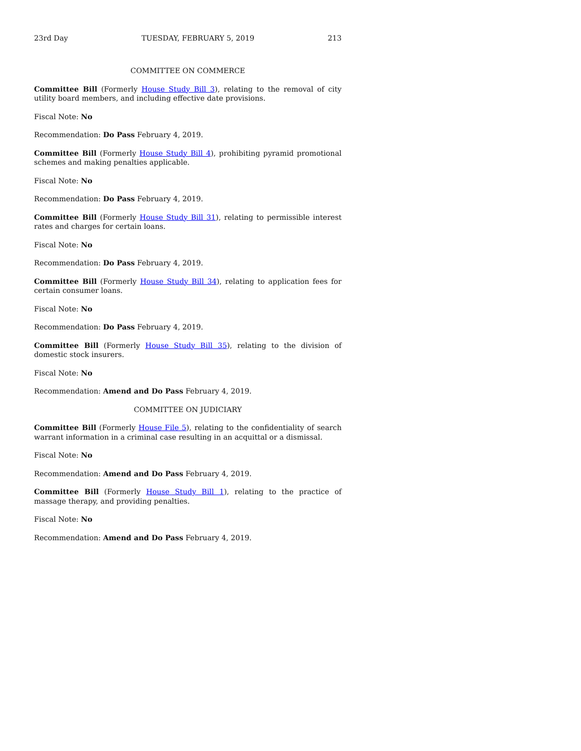23rd Day TUESDAY, FEBRUARY 5, 2019 213
COMMITTEE ON COMMERCE
Committee Bill (Formerly House Study Bill 3), relating to the removal of city utility board members, and including effective date provisions.
Fiscal Note: No
Recommendation: Do Pass February 4, 2019.
Committee Bill (Formerly House Study Bill 4), prohibiting pyramid promotional schemes and making penalties applicable.
Fiscal Note: No
Recommendation: Do Pass February 4, 2019.
Committee Bill (Formerly House Study Bill 31), relating to permissible interest rates and charges for certain loans.
Fiscal Note: No
Recommendation: Do Pass February 4, 2019.
Committee Bill (Formerly House Study Bill 34), relating to application fees for certain consumer loans.
Fiscal Note: No
Recommendation: Do Pass February 4, 2019.
Committee Bill (Formerly House Study Bill 35), relating to the division of domestic stock insurers.
Fiscal Note: No
Recommendation: Amend and Do Pass February 4, 2019.
COMMITTEE ON JUDICIARY
Committee Bill (Formerly House File 5), relating to the confidentiality of search warrant information in a criminal case resulting in an acquittal or a dismissal.
Fiscal Note: No
Recommendation: Amend and Do Pass February 4, 2019.
Committee Bill (Formerly House Study Bill 1), relating to the practice of massage therapy, and providing penalties.
Fiscal Note: No
Recommendation: Amend and Do Pass February 4, 2019.